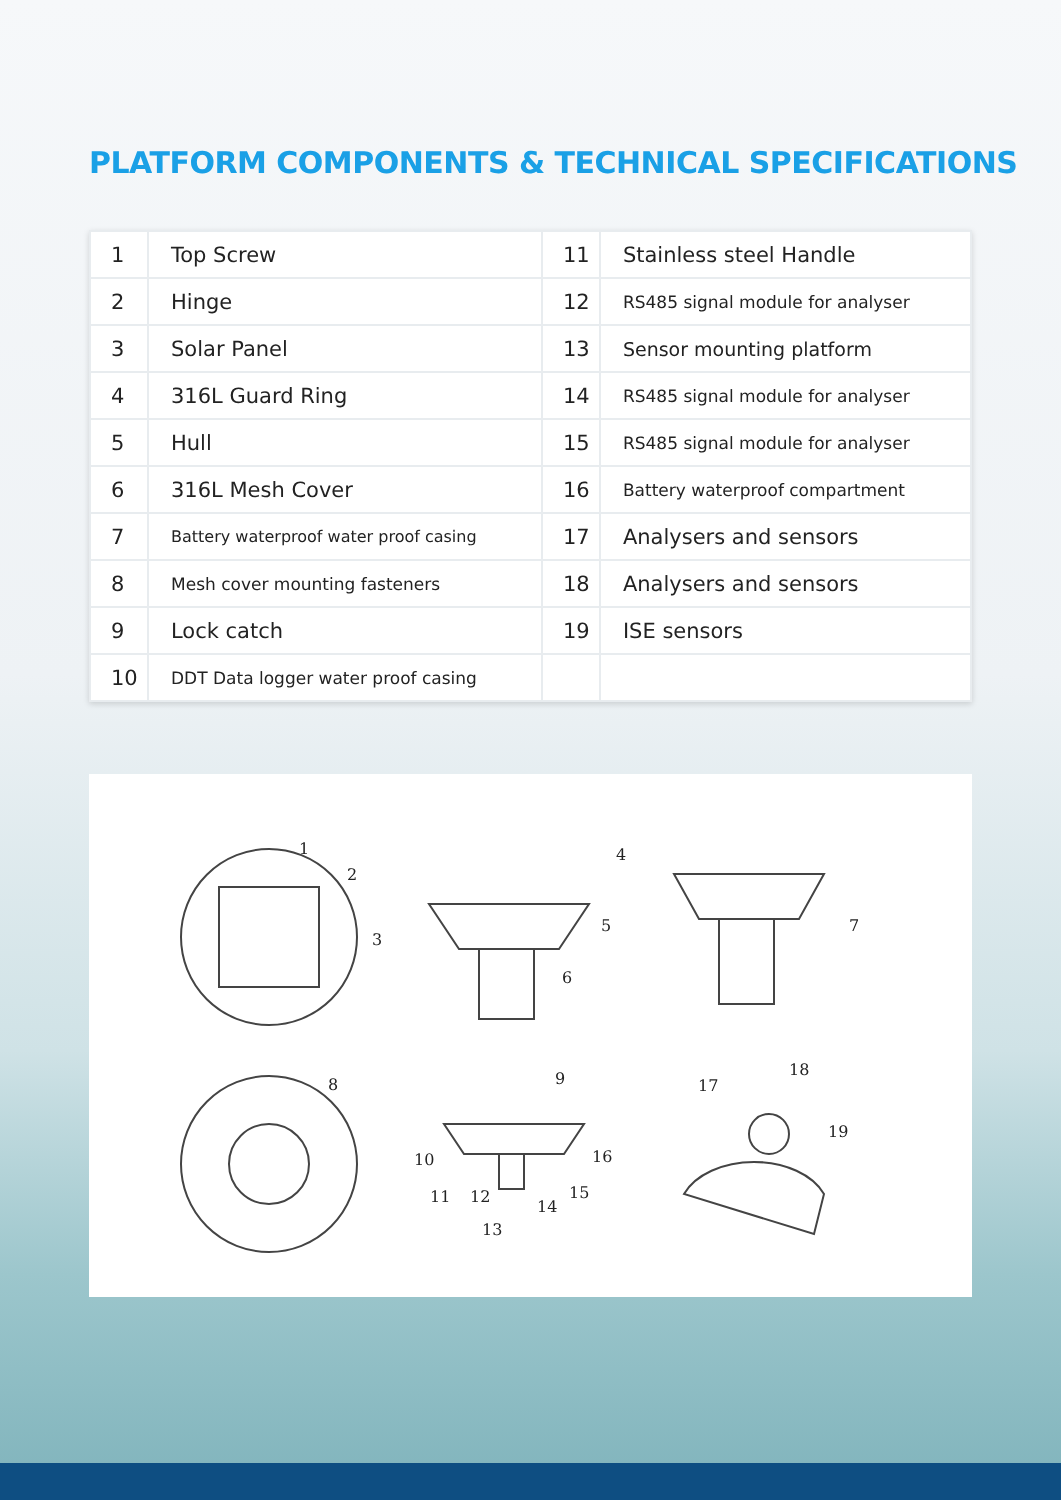PLATFORM COMPONENTS & TECHNICAL SPECIFICATIONS
| 1 | Top Screw | 11 | Stainless steel Handle |
| 2 | Hinge | 12 | RS485 signal module for analyser |
| 3 | Solar Panel | 13 | Sensor mounting platform |
| 4 | 316L Guard Ring | 14 | RS485 signal module for analyser |
| 5 | Hull | 15 | RS485 signal module for analyser |
| 6 | 316L Mesh Cover | 16 | Battery waterproof compartment |
| 7 | Battery waterproof water proof casing | 17 | Analysers and sensors |
| 8 | Mesh cover mounting fasteners | 18 | Analysers and sensors |
| 9 | Lock catch | 19 | ISE sensors |
| 10 | DDT Data logger water proof casing | | |
1
2
3
4
5
6
7
8
9
10
11
12
13
14
15
16
17
18
19